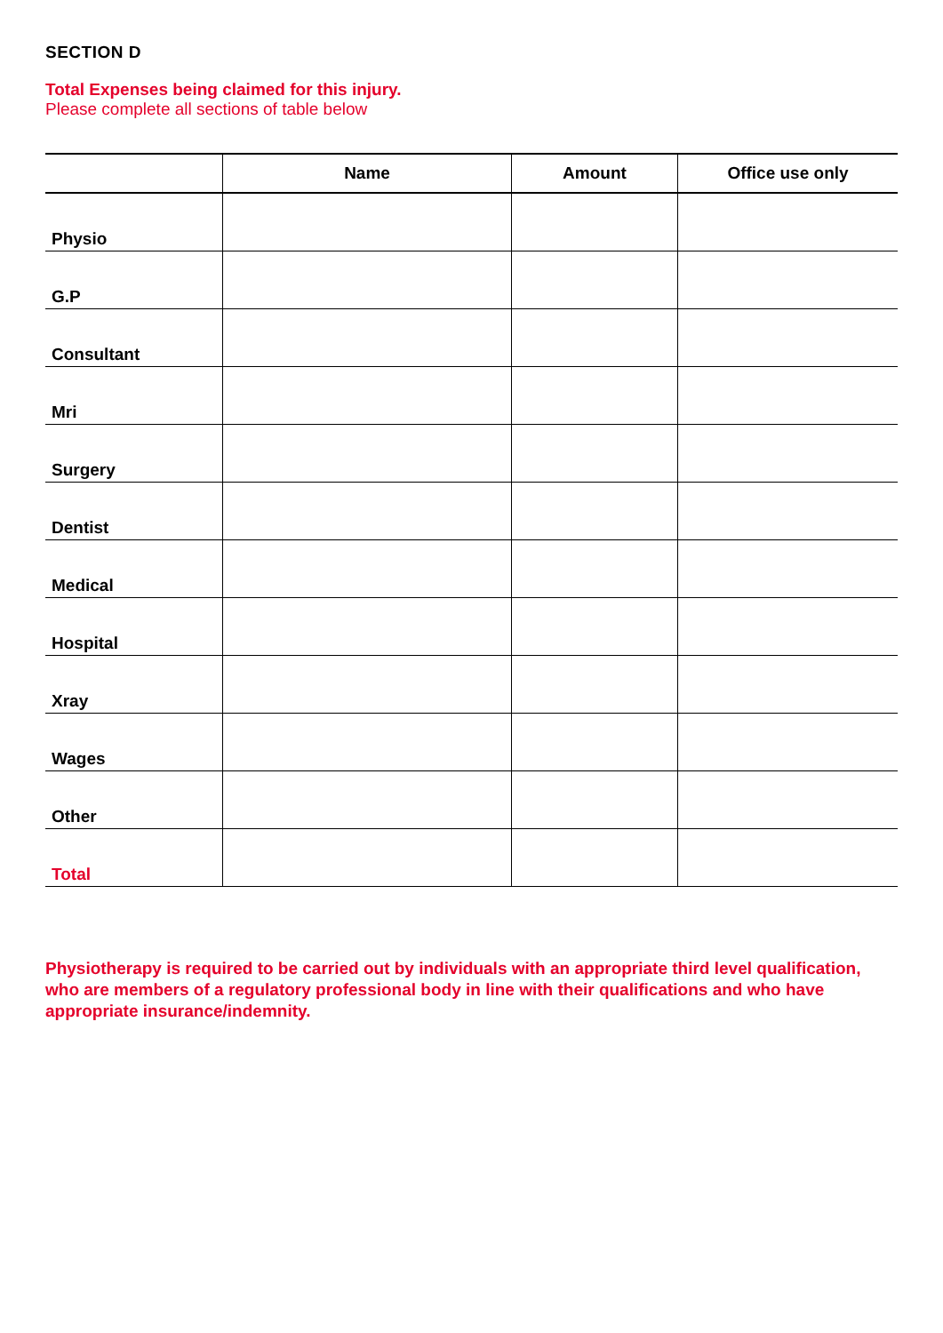SECTION D
Total Expenses being claimed for this injury.
Please complete all sections of table below
| | Name | Amount | Office use only |
| --- | --- | --- | --- |
| Physio | | | |
| G.P | | | |
| Consultant | | | |
| Mri | | | |
| Surgery | | | |
| Dentist | | | |
| Medical | | | |
| Hospital | | | |
| Xray | | | |
| Wages | | | |
| Other | | | |
| Total | | | |
Physiotherapy is required to be carried out by individuals with an appropriate third level qualification, who are members of a regulatory professional body in line with their qualifications and who have appropriate insurance/indemnity.